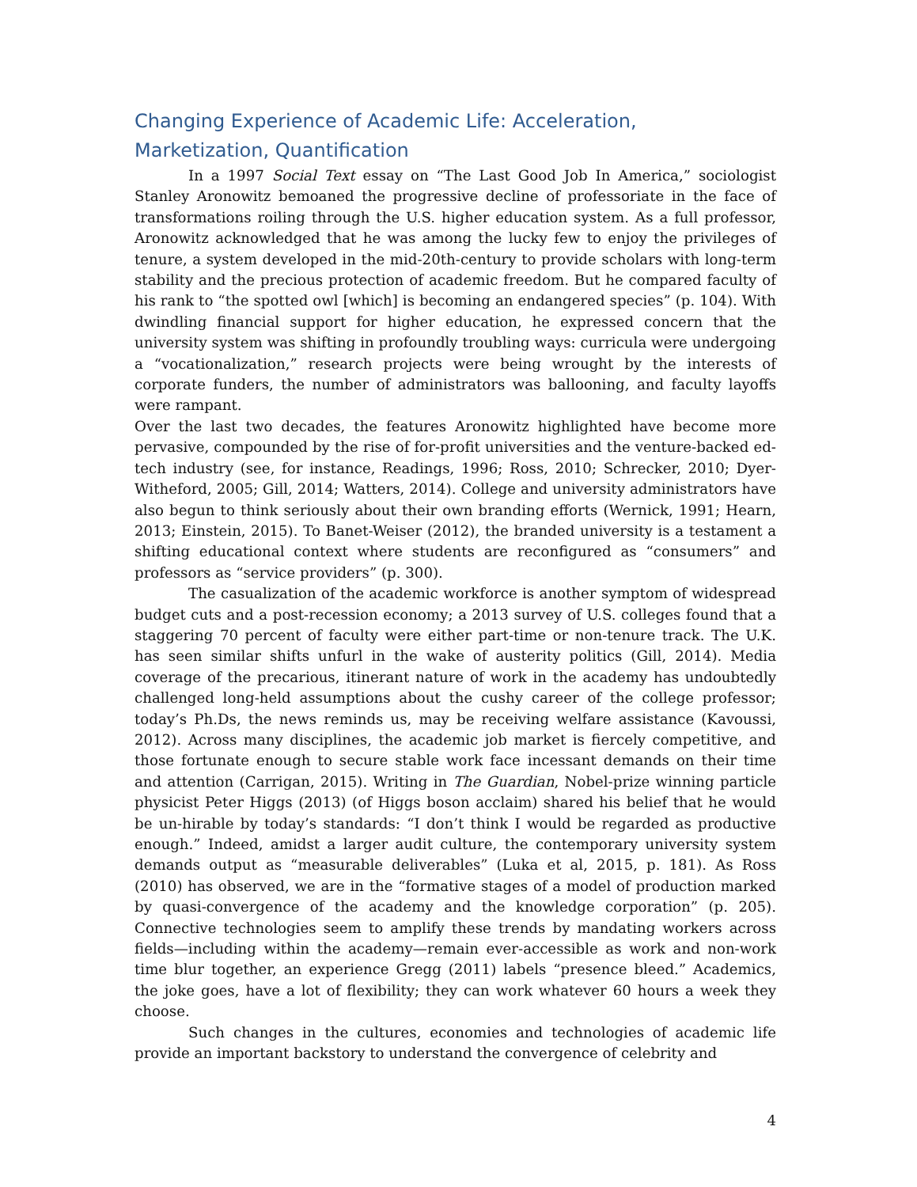Changing Experience of Academic Life: Acceleration, Marketization, Quantification
In a 1997 Social Text essay on “The Last Good Job In America,” sociologist Stanley Aronowitz bemoaned the progressive decline of professoriate in the face of transformations roiling through the U.S. higher education system. As a full professor, Aronowitz acknowledged that he was among the lucky few to enjoy the privileges of tenure, a system developed in the mid-20th-century to provide scholars with long-term stability and the precious protection of academic freedom. But he compared faculty of his rank to “the spotted owl [which] is becoming an endangered species” (p. 104). With dwindling financial support for higher education, he expressed concern that the university system was shifting in profoundly troubling ways: curricula were undergoing a “vocationalization,” research projects were being wrought by the interests of corporate funders, the number of administrators was ballooning, and faculty layoffs were rampant.
Over the last two decades, the features Aronowitz highlighted have become more pervasive, compounded by the rise of for-profit universities and the venture-backed ed-tech industry (see, for instance, Readings, 1996; Ross, 2010; Schrecker, 2010; Dyer-Witheford, 2005; Gill, 2014; Watters, 2014). College and university administrators have also begun to think seriously about their own branding efforts (Wernick, 1991; Hearn, 2013; Einstein, 2015). To Banet-Weiser (2012), the branded university is a testament a shifting educational context where students are reconfigured as “consumers” and professors as “service providers” (p. 300).
The casualization of the academic workforce is another symptom of widespread budget cuts and a post-recession economy; a 2013 survey of U.S. colleges found that a staggering 70 percent of faculty were either part-time or non-tenure track. The U.K. has seen similar shifts unfurl in the wake of austerity politics (Gill, 2014). Media coverage of the precarious, itinerant nature of work in the academy has undoubtedly challenged long-held assumptions about the cushy career of the college professor; today’s Ph.Ds, the news reminds us, may be receiving welfare assistance (Kavoussi, 2012). Across many disciplines, the academic job market is fiercely competitive, and those fortunate enough to secure stable work face incessant demands on their time and attention (Carrigan, 2015). Writing in The Guardian, Nobel-prize winning particle physicist Peter Higgs (2013) (of Higgs boson acclaim) shared his belief that he would be un-hirable by today’s standards: “I don’t think I would be regarded as productive enough.” Indeed, amidst a larger audit culture, the contemporary university system demands output as “measurable deliverables” (Luka et al, 2015, p. 181). As Ross (2010) has observed, we are in the “formative stages of a model of production marked by quasi-convergence of the academy and the knowledge corporation” (p. 205). Connective technologies seem to amplify these trends by mandating workers across fields—including within the academy—remain ever-accessible as work and non-work time blur together, an experience Gregg (2011) labels “presence bleed.” Academics, the joke goes, have a lot of flexibility; they can work whatever 60 hours a week they choose.
Such changes in the cultures, economies and technologies of academic life provide an important backstory to understand the convergence of celebrity and
4